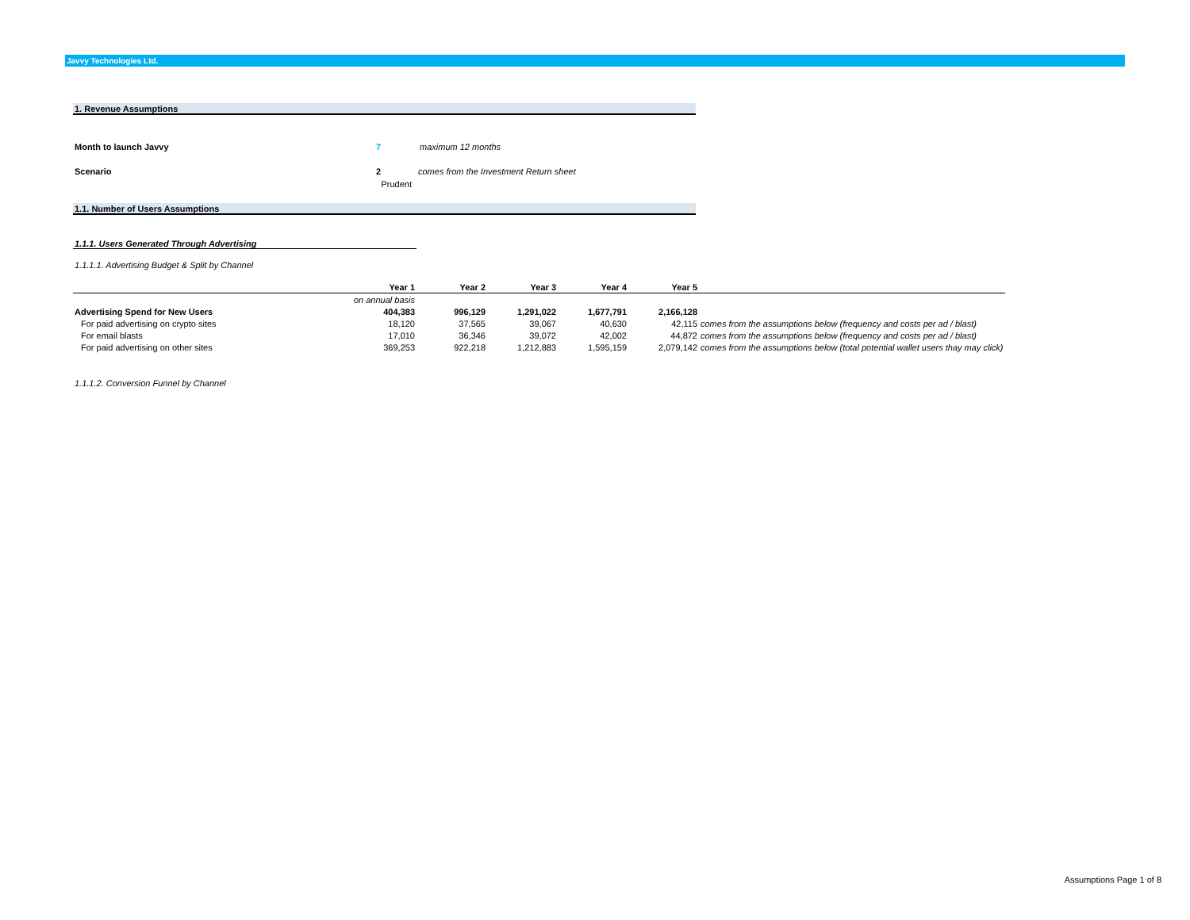Javvy Technologies Ltd.
1. Revenue Assumptions
Month to launch Javvy 7 maximum 12 months
Scenario 2 comes from the Investment Return sheet
Prudent
1.1. Number of Users Assumptions
1.1.1. Users Generated Through Advertising
1.1.1.1. Advertising Budget & Split by Channel
| | Year 1 | Year 2 | Year 3 | Year 4 | Year 5 | |
| --- | --- | --- | --- | --- | --- | --- |
| | on annual basis | | | | | |
| Advertising Spend for New Users | 404,383 | 996,129 | 1,291,022 | 1,677,791 | 2,166,128 | |
| For paid advertising on crypto sites | 18,120 | 37,565 | 39,067 | 40,630 | 42,115 | comes from the assumptions below (frequency and costs per ad / blast) |
| For email blasts | 17,010 | 36,346 | 39,072 | 42,002 | 44,872 | comes from the assumptions below (frequency and costs per ad / blast) |
| For paid advertising on other sites | 369,253 | 922,218 | 1,212,883 | 1,595,159 | 2,079,142 | comes from the assumptions below (total potential wallet users thay may click) |
1.1.1.2. Conversion Funnel by Channel
Assumptions Page 1 of 8